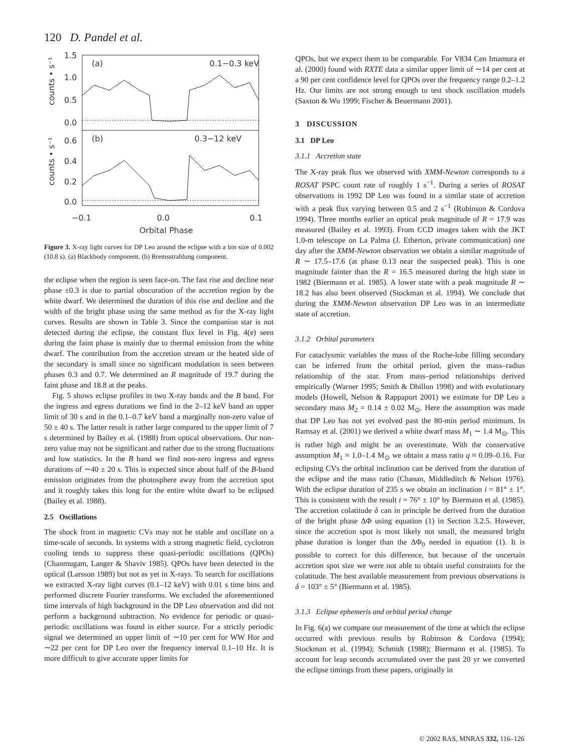120 D. Pandel et al.
(a)
0.1−0.3 keV
(b)
0.3−12 keV
1.5
1.0
0.5
0.0
0.6
0.4
0.2
0.0
−0.1
0.0
0.1
Orbital Phase
counts • s⁻¹
counts • s⁻¹
Figure 3. X-ray light curves for DP Leo around the eclipse with a bin size of 0.002 (10.8 s). (a) Blackbody component. (b) Bremsstrahlung component.
the eclipse when the region is seen face-on. The fast rise and decline near phase ±0.3 is due to partial obscuration of the accretion region by the white dwarf. We determined the duration of this rise and decline and the width of the bright phase using the same method as for the X-ray light curves. Results are shown in Table 3. Since the companion star is not detected during the eclipse, the constant flux level in Fig. 4(e) seen during the faint phase is mainly due to thermal emission from the white dwarf. The contribution from the accretion stream or the heated side of the secondary is small since no significant modulation is seen between phases 0.3 and 0.7. We determined an R magnitude of 19.7 during the faint phase and 18.8 at the peaks.
Fig. 5 shows eclipse profiles in two X-ray bands and the B band. For the ingress and egress durations we find in the 2–12 keV band an upper limit of 30 s and in the 0.1–0.7 keV band a marginally non-zero value of 50 ± 40 s. The latter result is rather large compared to the upper limit of 7 s determined by Bailey et al. (1988) from optical observations. Our non-zero value may not be significant and rather due to the strong fluctuations and low statistics. In the B band we find non-zero ingress and egress durations of ∼40 ± 20 s. This is expected since about half of the B-band emission originates from the photosphere away from the accretion spot and it roughly takes this long for the entire white dwarf to be eclipsed (Bailey et al. 1988).
2.5 Oscillations
The shock front in magnetic CVs may not be stable and oscillate on a time-scale of seconds. In systems with a strong magnetic field, cyclotron cooling tends to suppress these quasi-periodic oscillations (QPOs) (Chanmugam, Langer & Shaviv 1985). QPOs have been detected in the optical (Larsson 1989) but not as yet in X-rays. To search for oscillations we extracted X-ray light curves (0.1–12 keV) with 0.01 s time bins and performed discrete Fourier transforms. We excluded the aforementioned time intervals of high background in the DP Leo observation and did not perform a background subtraction. No evidence for periodic or quasi-periodic oscillations was found in either source. For a strictly periodic signal we determined an upper limit of ∼10 per cent for WW Hor and ∼22 per cent for DP Leo over the frequency interval 0.1–10 Hz. It is more difficult to give accurate upper limits for
QPOs, but we expect them to be comparable. For V834 Cen Imamura et al. (2000) found with RXTE data a similar upper limit of ∼14 per cent at a 90 per cent confidence level for QPOs over the frequency range 0.2–1.2 Hz. Our limits are not strong enough to test shock oscillation models (Saxton & Wu 1999; Fischer & Beuermann 2001).
3 DISCUSSION
3.1 DP Leo
3.1.1 Accretion state
The X-ray peak flux we observed with XMM-Newton corresponds to a ROSAT PSPC count rate of roughly 1 s<sup>−1</sup>. During a series of ROSAT observations in 1992 DP Leo was found in a similar state of accretion with a peak flux varying between 0.5 and 2 s<sup>−1</sup> (Robinson & Cordova 1994). Three months earlier an optical peak magnitude of R = 17.9 was measured (Bailey et al. 1993). From CCD images taken with the JKT 1.0-m telescope on La Palma (J. Etherton, private communication) one day after the XMM-Newton observation we obtain a similar magnitude of R ∼ 17.5–17.6 (at phase 0.13 near the suspected peak). This is one magnitude fainter than the R = 16.5 measured during the high state in 1982 (Biermann et al. 1985). A lower state with a peak magnitude R ∼ 18.2 has also been observed (Stockman et al. 1994). We conclude that during the XMM-Newton observation DP Leo was in an intermediate state of accretion.
3.1.2 Orbital parameters
For cataclysmic variables the mass of the Roche-lobe filling secondary can be inferred from the orbital period, given the mass–radius relationship of the star. From mass–period relationships derived empirically (Warner 1995; Smith & Dhillon 1998) and with evolutionary models (Howell, Nelson & Rappaport 2001) we estimate for DP Leo a secondary mass M<sub>2</sub> = 0.14 ± 0.02 M<sub>⊙</sub>. Here the assumption was made that DP Leo has not yet evolved past the 80-min period minimum. In Ramsay et al. (2001) we derived a white dwarf mass M<sub>1</sub> ∼ 1.4 M<sub>⊙</sub>. This is rather high and might be an overestimate. With the conservative assumption M<sub>1</sub> ≈ 1.0–1.4 M<sub>⊙</sub> we obtain a mass ratio q ≈ 0.09–0.16. For eclipsing CVs the orbital inclination can be derived from the duration of the eclipse and the mass ratio (Chanan, Middleditch & Nelson 1976). With the eclipse duration of 235 s we obtain an inclination i = 81° ± 1°. This is consistent with the result i = 76° ± 10° by Biermann et al. (1985). The accretion colatitude δ can in principle be derived from the duration of the bright phase ΔΦ using equation (1) in Section 3.2.5. However, since the accretion spot is most likely not small, the measured bright phase duration is longer than the ΔΦ<sub>0</sub> needed in equation (1). It is possible to correct for this difference, but because of the uncertain accretion spot size we were not able to obtain useful constraints for the colatitude. The best available measurement from previous observations is δ = 103° ± 5° (Biermann et al. 1985).
3.1.3 Eclipse ephemeris and orbital period change
In Fig. 6(a) we compare our measurement of the time at which the eclipse occurred with previous results by Robinson & Cordova (1994); Stockman et al. (1994); Schmidt (1988); Biermann et al. (1985). To account for leap seconds accumulated over the past 20 yr we converted the eclipse timings from these papers, originally in
© 2002 RAS, MNRAS 332, 116–126